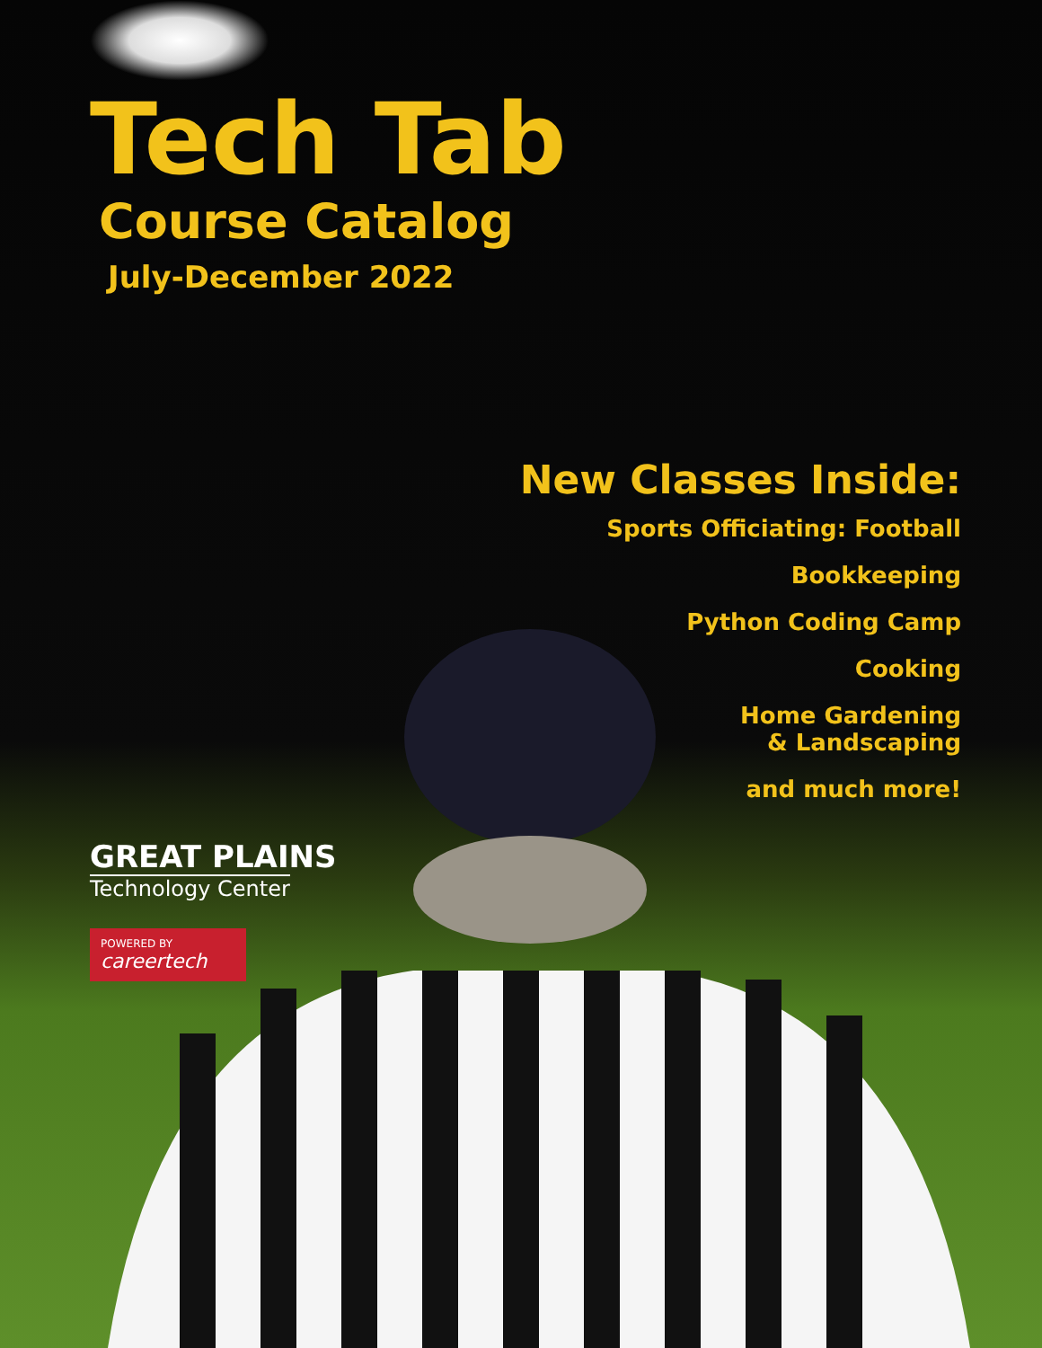Tech Tab
Course Catalog
July-December 2022
New Classes Inside:
Sports Officiating: Football
Bookkeeping
Python Coding Camp
Cooking
Home Gardening
& Landscaping
and much more!
GREAT PLAINS
Technology Center
POWERED BY
careertech